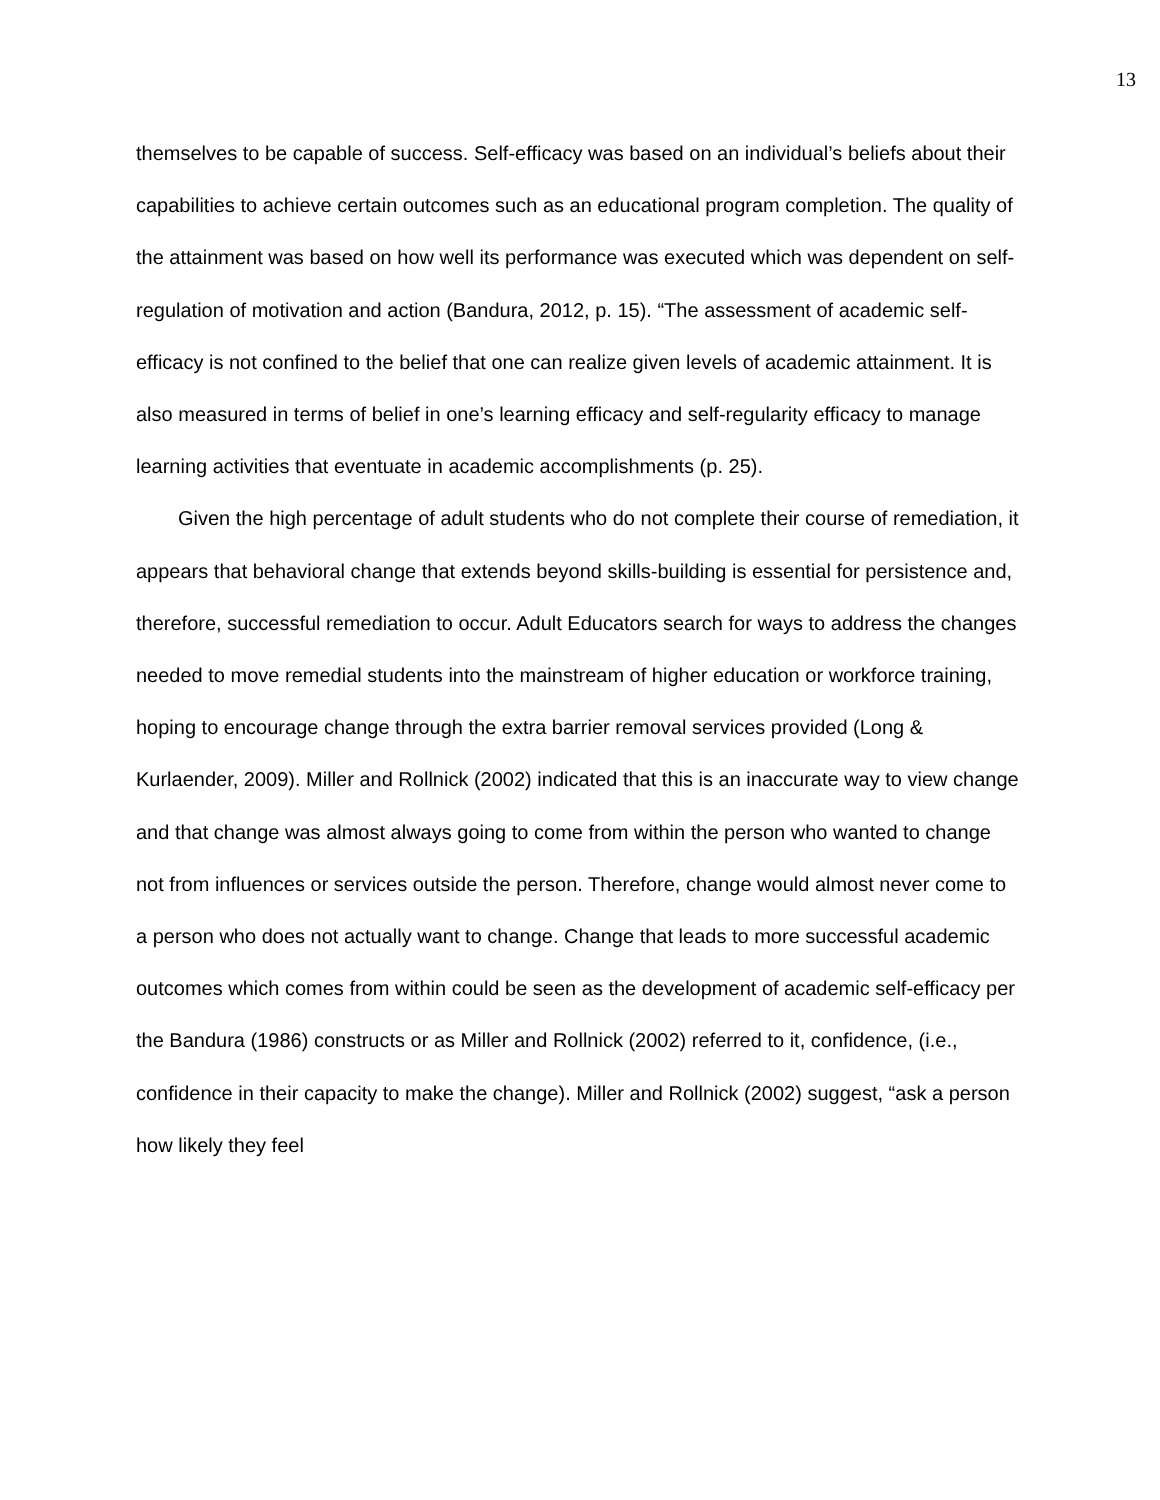13
themselves to be capable of success. Self-efficacy was based on an individual’s beliefs about their capabilities to achieve certain outcomes such as an educational program completion. The quality of the attainment was based on how well its performance was executed which was dependent on self-regulation of motivation and action (Bandura, 2012, p. 15). “The assessment of academic self-efficacy is not confined to the belief that one can realize given levels of academic attainment. It is also measured in terms of belief in one’s learning efficacy and self-regularity efficacy to manage learning activities that eventuate in academic accomplishments (p. 25).
Given the high percentage of adult students who do not complete their course of remediation, it appears that behavioral change that extends beyond skills-building is essential for persistence and, therefore, successful remediation to occur. Adult Educators search for ways to address the changes needed to move remedial students into the mainstream of higher education or workforce training, hoping to encourage change through the extra barrier removal services provided (Long & Kurlaender, 2009). Miller and Rollnick (2002) indicated that this is an inaccurate way to view change and that change was almost always going to come from within the person who wanted to change not from influences or services outside the person. Therefore, change would almost never come to a person who does not actually want to change. Change that leads to more successful academic outcomes which comes from within could be seen as the development of academic self-efficacy per the Bandura (1986) constructs or as Miller and Rollnick (2002) referred to it, confidence, (i.e., confidence in their capacity to make the change). Miller and Rollnick (2002) suggest, “ask a person how likely they feel